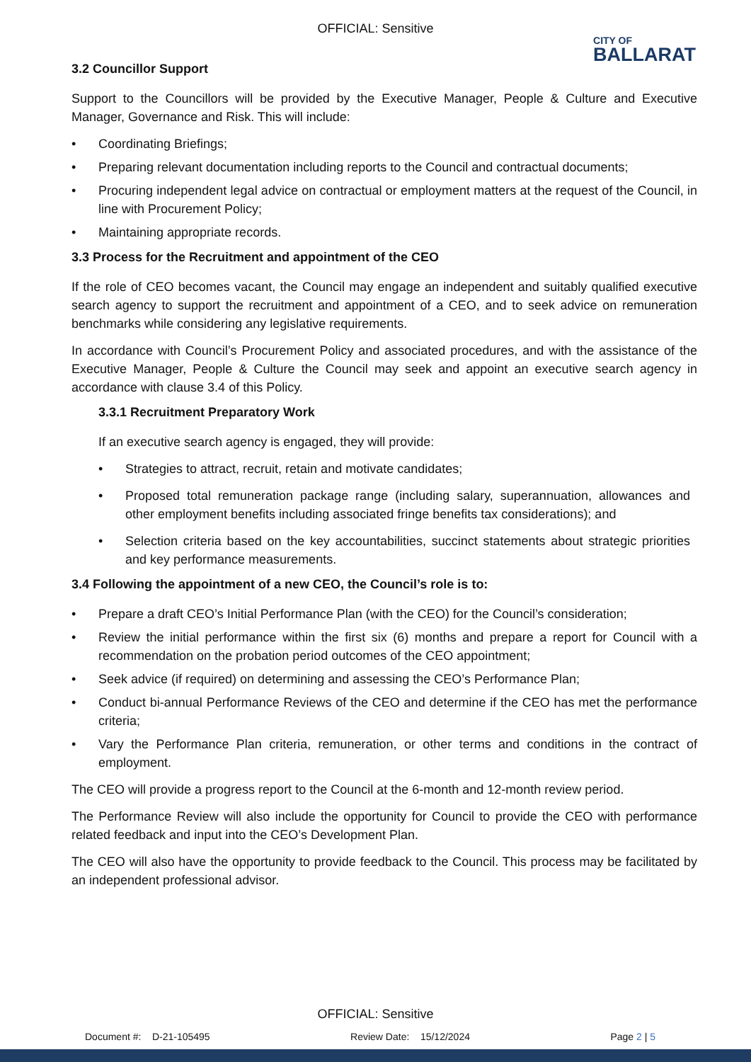OFFICIAL: Sensitive
CITY OF
BALLARAT
3.2 Councillor Support
Support to the Councillors will be provided by the Executive Manager, People & Culture and Executive Manager, Governance and Risk. This will include:
• Coordinating Briefings;
• Preparing relevant documentation including reports to the Council and contractual documents;
• Procuring independent legal advice on contractual or employment matters at the request of the Council, in line with Procurement Policy;
• Maintaining appropriate records.
3.3 Process for the Recruitment and appointment of the CEO
If the role of CEO becomes vacant, the Council may engage an independent and suitably qualified executive search agency to support the recruitment and appointment of a CEO, and to seek advice on remuneration benchmarks while considering any legislative requirements.
In accordance with Council’s Procurement Policy and associated procedures, and with the assistance of the Executive Manager, People & Culture the Council may seek and appoint an executive search agency in accordance with clause 3.4 of this Policy.
3.3.1 Recruitment Preparatory Work
If an executive search agency is engaged, they will provide:
• Strategies to attract, recruit, retain and motivate candidates;
• Proposed total remuneration package range (including salary, superannuation, allowances and other employment benefits including associated fringe benefits tax considerations); and
• Selection criteria based on the key accountabilities, succinct statements about strategic priorities and key performance measurements.
3.4 Following the appointment of a new CEO, the Council’s role is to:
• Prepare a draft CEO’s Initial Performance Plan (with the CEO) for the Council’s consideration;
• Review the initial performance within the first six (6) months and prepare a report for Council with a recommendation on the probation period outcomes of the CEO appointment;
• Seek advice (if required) on determining and assessing the CEO’s Performance Plan;
• Conduct bi-annual Performance Reviews of the CEO and determine if the CEO has met the performance criteria;
• Vary the Performance Plan criteria, remuneration, or other terms and conditions in the contract of employment.
The CEO will provide a progress report to the Council at the 6-month and 12-month review period.
The Performance Review will also include the opportunity for Council to provide the CEO with performance related feedback and input into the CEO’s Development Plan.
The CEO will also have the opportunity to provide feedback to the Council. This process may be facilitated by an independent professional advisor.
OFFICIAL: Sensitive
Document #: D-21-105495 Review Date: 15/12/2024 Page 2 | 5